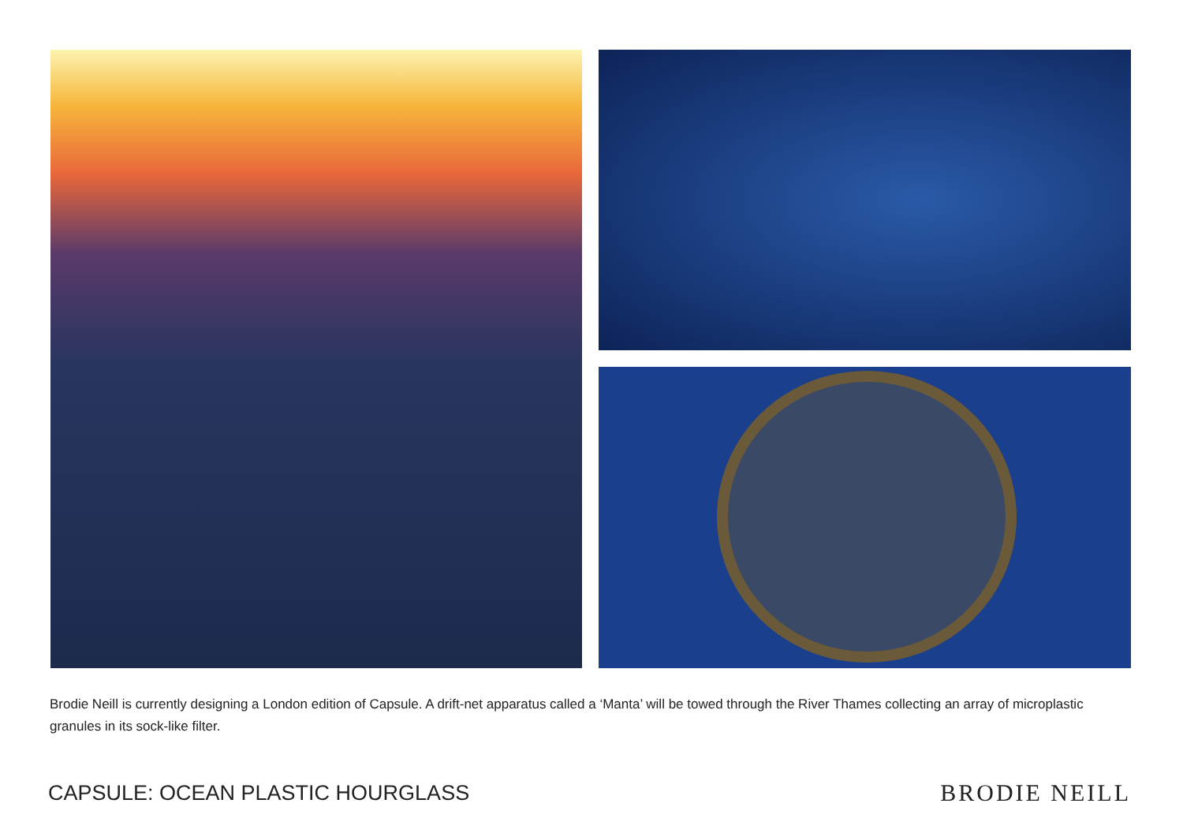Brodie Neill is currently designing a London edition of Capsule. A drift-net apparatus called a ‘Manta’ will be towed through the River Thames collecting an array of microplastic granules in its sock-like filter.
CAPSULE: OCEAN PLASTIC HOURGLASS
BRODIE NEILL